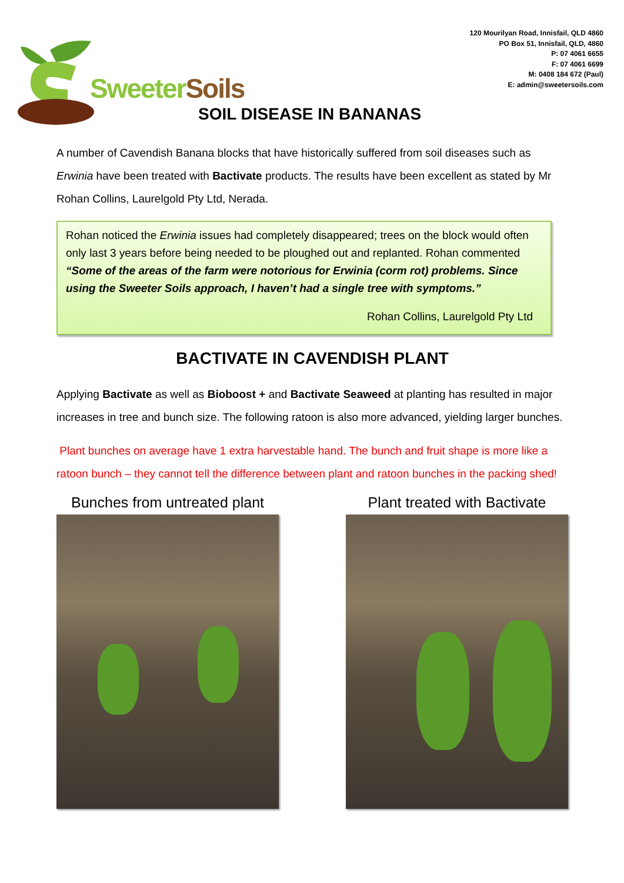120 Mourilyan Road, Innisfail, QLD 4860
PO Box 51, Innisfail, QLD, 4860
P: 07 4061 6655
F: 07 4061 6699
M: 0408 184 672 (Paul)
E: admin@sweetersoils.com
SweeterSoils
SOIL DISEASE IN BANANAS
A number of Cavendish Banana blocks that have historically suffered from soil diseases such as Erwinia have been treated with Bactivate products. The results have been excellent as stated by Mr Rohan Collins, Laurelgold Pty Ltd, Nerada.
Rohan noticed the Erwinia issues had completely disappeared; trees on the block would often only last 3 years before being needed to be ploughed out and replanted. Rohan commented “Some of the areas of the farm were notorious for Erwinia (corm rot) problems. Since using the Sweeter Soils approach, I haven’t had a single tree with symptoms.”
Rohan Collins, Laurelgold Pty Ltd
BACTIVATE IN CAVENDISH PLANT
Applying Bactivate as well as Bioboost + and Bactivate Seaweed at planting has resulted in major increases in tree and bunch size. The following ratoon is also more advanced, yielding larger bunches.
Plant bunches on average have 1 extra harvestable hand. The bunch and fruit shape is more like a ratoon bunch – they cannot tell the difference between plant and ratoon bunches in the packing shed!
Bunches from untreated plant Plant treated with Bactivate